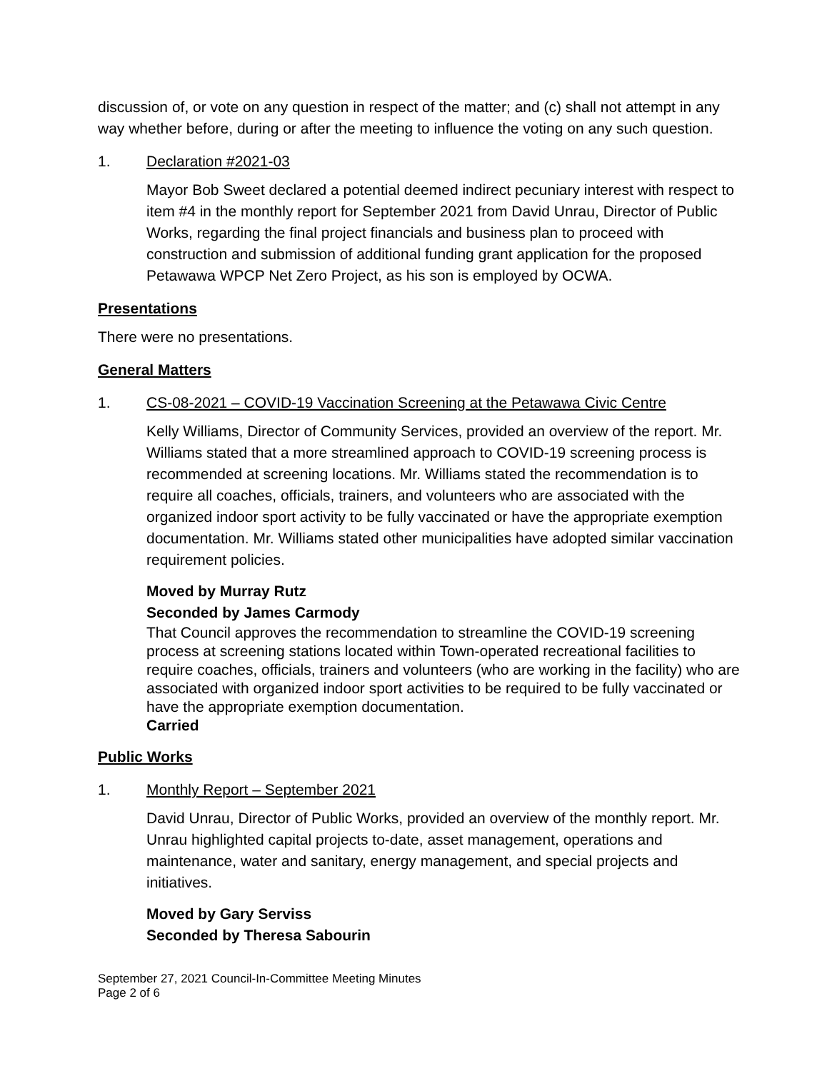discussion of, or vote on any question in respect of the matter; and (c) shall not attempt in any way whether before, during or after the meeting to influence the voting on any such question.
1. Declaration #2021-03
Mayor Bob Sweet declared a potential deemed indirect pecuniary interest with respect to item #4 in the monthly report for September 2021 from David Unrau, Director of Public Works, regarding the final project financials and business plan to proceed with construction and submission of additional funding grant application for the proposed Petawawa WPCP Net Zero Project, as his son is employed by OCWA.
Presentations
There were no presentations.
General Matters
1. CS-08-2021 – COVID-19 Vaccination Screening at the Petawawa Civic Centre
Kelly Williams, Director of Community Services, provided an overview of the report. Mr. Williams stated that a more streamlined approach to COVID-19 screening process is recommended at screening locations. Mr. Williams stated the recommendation is to require all coaches, officials, trainers, and volunteers who are associated with the organized indoor sport activity to be fully vaccinated or have the appropriate exemption documentation. Mr. Williams stated other municipalities have adopted similar vaccination requirement policies.
Moved by Murray Rutz
Seconded by James Carmody
That Council approves the recommendation to streamline the COVID-19 screening process at screening stations located within Town-operated recreational facilities to require coaches, officials, trainers and volunteers (who are working in the facility) who are associated with organized indoor sport activities to be required to be fully vaccinated or have the appropriate exemption documentation.
Carried
Public Works
1. Monthly Report – September 2021
David Unrau, Director of Public Works, provided an overview of the monthly report. Mr. Unrau highlighted capital projects to-date, asset management, operations and maintenance, water and sanitary, energy management, and special projects and initiatives.
Moved by Gary Serviss
Seconded by Theresa Sabourin
September 27, 2021 Council-In-Committee Meeting Minutes
Page 2 of 6